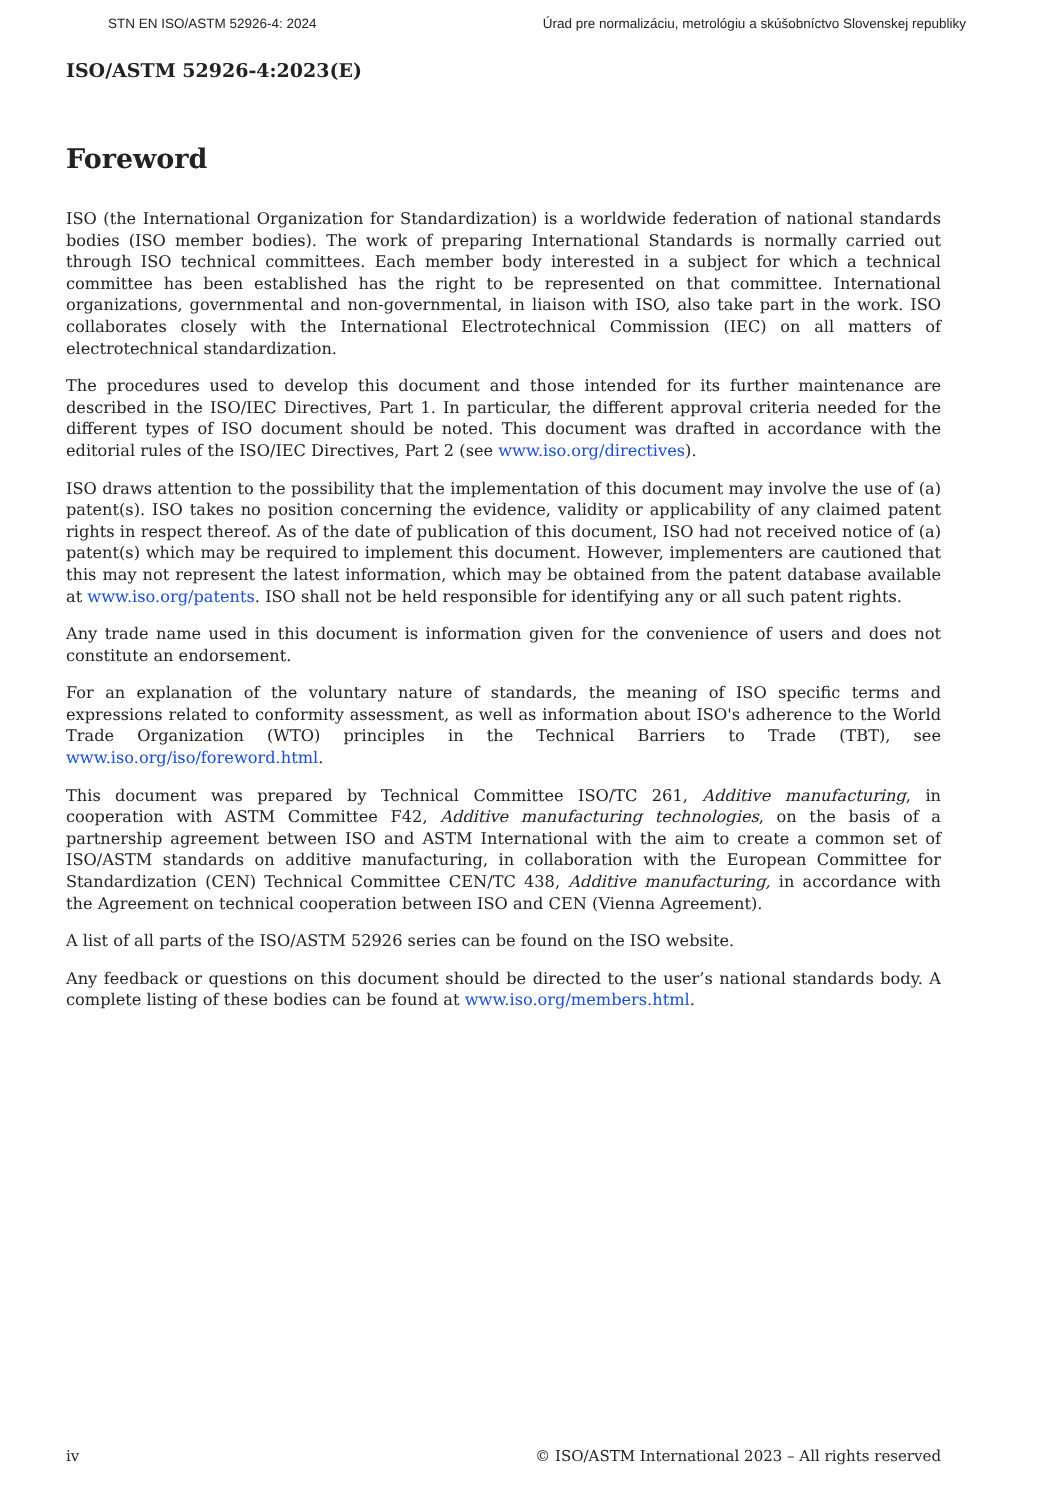STN EN ISO/ASTM 52926-4: 2024 Úrad pre normalizáciu, metrológiu a skúšobníctvo Slovenskej republiky
ISO/ASTM 52926-4:2023(E)
Foreword
ISO (the International Organization for Standardization) is a worldwide federation of national standards bodies (ISO member bodies). The work of preparing International Standards is normally carried out through ISO technical committees. Each member body interested in a subject for which a technical committee has been established has the right to be represented on that committee. International organizations, governmental and non-governmental, in liaison with ISO, also take part in the work. ISO collaborates closely with the International Electrotechnical Commission (IEC) on all matters of electrotechnical standardization.
The procedures used to develop this document and those intended for its further maintenance are described in the ISO/IEC Directives, Part 1. In particular, the different approval criteria needed for the different types of ISO document should be noted. This document was drafted in accordance with the editorial rules of the ISO/IEC Directives, Part 2 (see www.iso.org/directives).
ISO draws attention to the possibility that the implementation of this document may involve the use of (a) patent(s). ISO takes no position concerning the evidence, validity or applicability of any claimed patent rights in respect thereof. As of the date of publication of this document, ISO had not received notice of (a) patent(s) which may be required to implement this document. However, implementers are cautioned that this may not represent the latest information, which may be obtained from the patent database available at www.iso.org/patents. ISO shall not be held responsible for identifying any or all such patent rights.
Any trade name used in this document is information given for the convenience of users and does not constitute an endorsement.
For an explanation of the voluntary nature of standards, the meaning of ISO specific terms and expressions related to conformity assessment, as well as information about ISO's adherence to the World Trade Organization (WTO) principles in the Technical Barriers to Trade (TBT), see www.iso.org/iso/foreword.html.
This document was prepared by Technical Committee ISO/TC 261, Additive manufacturing, in cooperation with ASTM Committee F42, Additive manufacturing technologies, on the basis of a partnership agreement between ISO and ASTM International with the aim to create a common set of ISO/ASTM standards on additive manufacturing, in collaboration with the European Committee for Standardization (CEN) Technical Committee CEN/TC 438, Additive manufacturing, in accordance with the Agreement on technical cooperation between ISO and CEN (Vienna Agreement).
A list of all parts of the ISO/ASTM 52926 series can be found on the ISO website.
Any feedback or questions on this document should be directed to the user’s national standards body. A complete listing of these bodies can be found at www.iso.org/members.html.
iv © ISO/ASTM International 2023 – All rights reserved